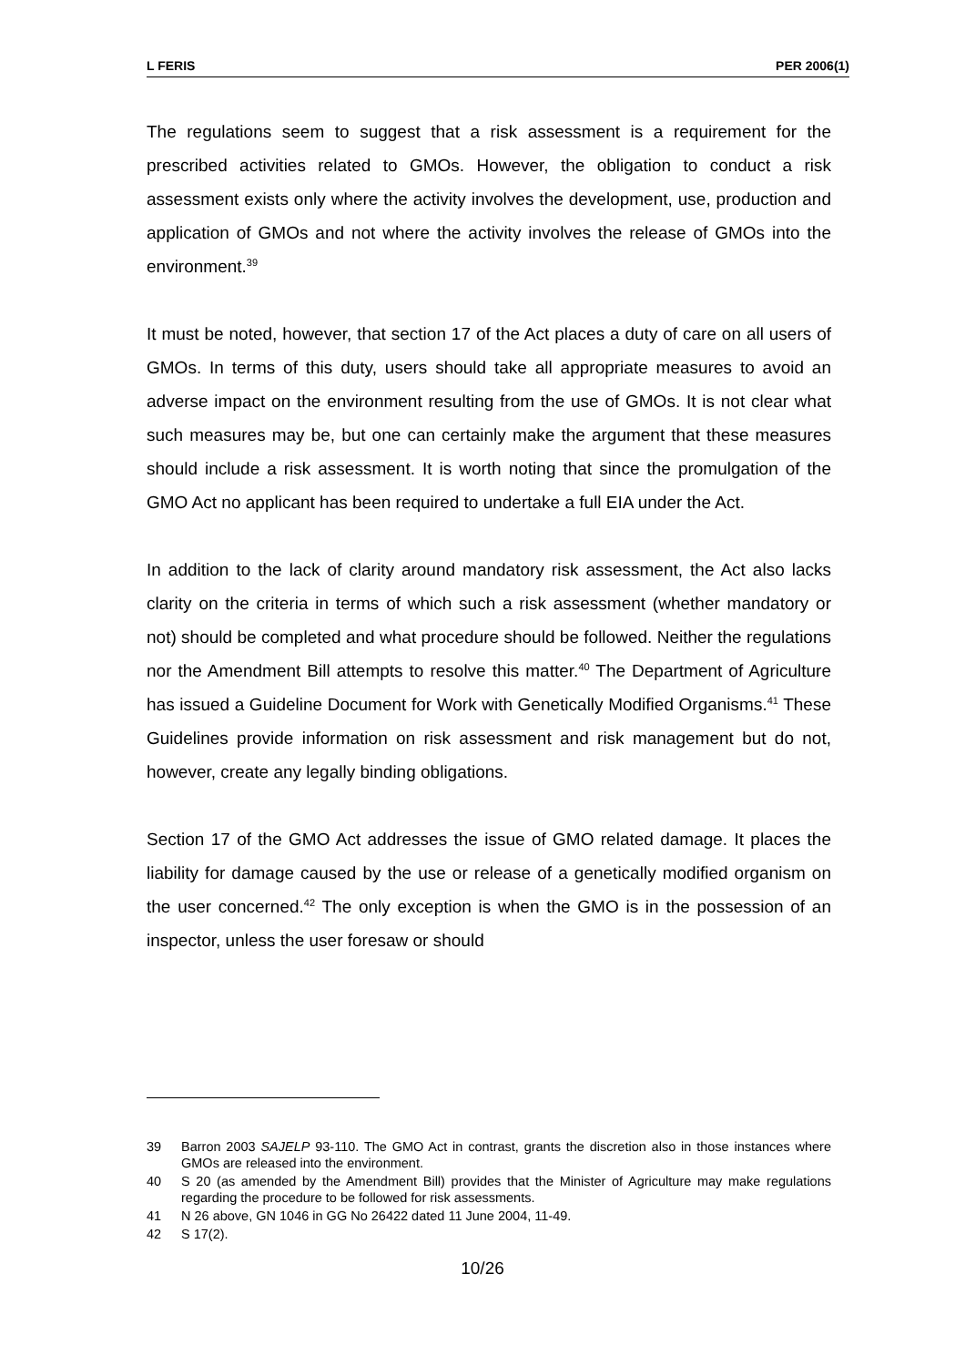L FERIS PER 2006(1)
The regulations seem to suggest that a risk assessment is a requirement for the prescribed activities related to GMOs. However, the obligation to conduct a risk assessment exists only where the activity involves the development, use, production and application of GMOs and not where the activity involves the release of GMOs into the environment.<sup>39</sup>
It must be noted, however, that section 17 of the Act places a duty of care on all users of GMOs. In terms of this duty, users should take all appropriate measures to avoid an adverse impact on the environment resulting from the use of GMOs. It is not clear what such measures may be, but one can certainly make the argument that these measures should include a risk assessment. It is worth noting that since the promulgation of the GMO Act no applicant has been required to undertake a full EIA under the Act.
In addition to the lack of clarity around mandatory risk assessment, the Act also lacks clarity on the criteria in terms of which such a risk assessment (whether mandatory or not) should be completed and what procedure should be followed. Neither the regulations nor the Amendment Bill attempts to resolve this matter.<sup>40</sup> The Department of Agriculture has issued a Guideline Document for Work with Genetically Modified Organisms.<sup>41</sup> These Guidelines provide information on risk assessment and risk management but do not, however, create any legally binding obligations.
Section 17 of the GMO Act addresses the issue of GMO related damage. It places the liability for damage caused by the use or release of a genetically modified organism on the user concerned.<sup>42</sup> The only exception is when the GMO is in the possession of an inspector, unless the user foresaw or should
39 Barron 2003 SAJELP 93-110. The GMO Act in contrast, grants the discretion also in those instances where GMOs are released into the environment.
40 S 20 (as amended by the Amendment Bill) provides that the Minister of Agriculture may make regulations regarding the procedure to be followed for risk assessments.
41 N 26 above, GN 1046 in GG No 26422 dated 11 June 2004, 11-49.
42 S 17(2).
10/26